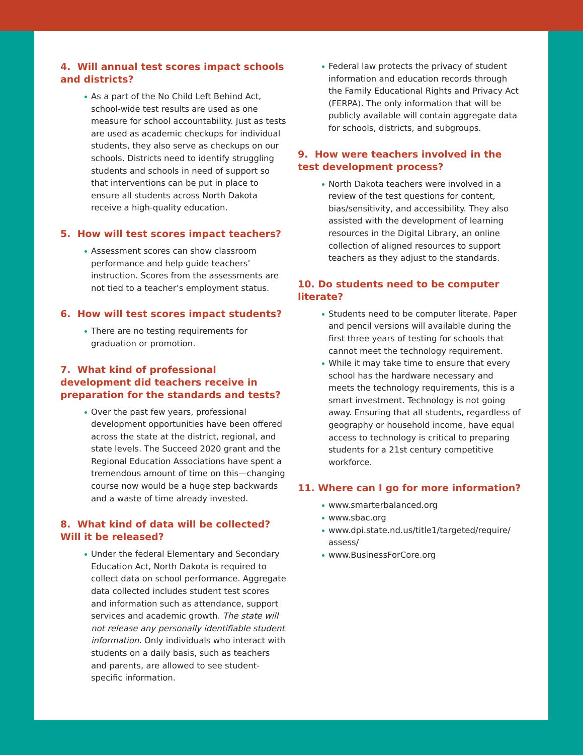4. Will annual test scores impact schools and districts?
As a part of the No Child Left Behind Act, school-wide test results are used as one measure for school accountability. Just as tests are used as academic checkups for individual students, they also serve as checkups on our schools. Districts need to identify struggling students and schools in need of support so that interventions can be put in place to ensure all students across North Dakota receive a high-quality education.
5. How will test scores impact teachers?
Assessment scores can show classroom performance and help guide teachers’ instruction. Scores from the assessments are not tied to a teacher’s employment status.
6. How will test scores impact students?
There are no testing requirements for graduation or promotion.
7. What kind of professional development did teachers receive in preparation for the standards and tests?
Over the past few years, professional development opportunities have been offered across the state at the district, regional, and state levels. The Succeed 2020 grant and the Regional Education Associations have spent a tremendous amount of time on this—changing course now would be a huge step backwards and a waste of time already invested.
8. What kind of data will be collected? Will it be released?
Under the federal Elementary and Secondary Education Act, North Dakota is required to collect data on school performance. Aggregate data collected includes student test scores and information such as attendance, support services and academic growth. The state will not release any personally identifiable student information. Only individuals who interact with students on a daily basis, such as teachers and parents, are allowed to see student-specific information.
Federal law protects the privacy of student information and education records through the Family Educational Rights and Privacy Act (FERPA). The only information that will be publicly available will contain aggregate data for schools, districts, and subgroups.
9. How were teachers involved in the test development process?
North Dakota teachers were involved in a review of the test questions for content, bias/sensitivity, and accessibility. They also assisted with the development of learning resources in the Digital Library, an online collection of aligned resources to support teachers as they adjust to the standards.
10. Do students need to be computer literate?
Students need to be computer literate. Paper and pencil versions will available during the first three years of testing for schools that cannot meet the technology requirement.
While it may take time to ensure that every school has the hardware necessary and meets the technology requirements, this is a smart investment. Technology is not going away. Ensuring that all students, regardless of geography or household income, have equal access to technology is critical to preparing students for a 21st century competitive workforce.
11. Where can I go for more information?
www.smarterbalanced.org
www.sbac.org
www.dpi.state.nd.us/title1/targeted/require/ assess/
www.BusinessForCore.org